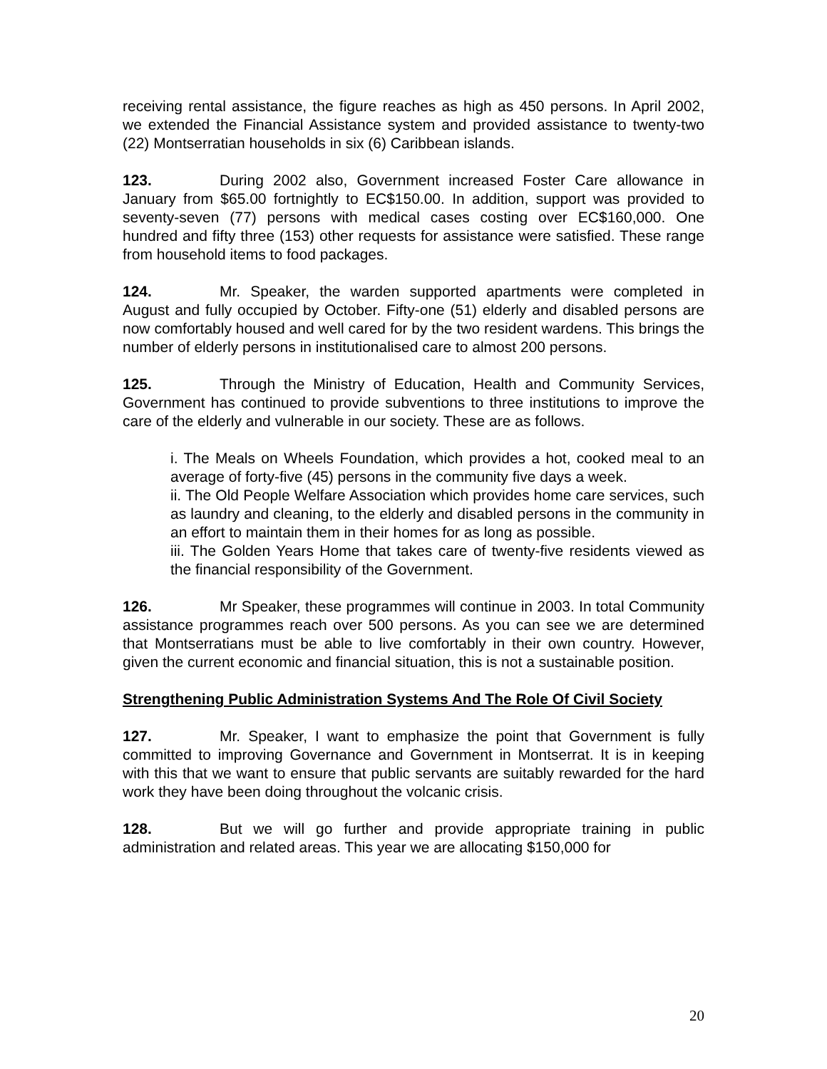receiving rental assistance, the figure reaches as high as 450 persons. In April 2002, we extended the Financial Assistance system and provided assistance to twenty-two (22) Montserratian households in six (6) Caribbean islands.
123. During 2002 also, Government increased Foster Care allowance in January from $65.00 fortnightly to EC$150.00. In addition, support was provided to seventy-seven (77) persons with medical cases costing over EC$160,000. One hundred and fifty three (153) other requests for assistance were satisfied. These range from household items to food packages.
124. Mr. Speaker, the warden supported apartments were completed in August and fully occupied by October. Fifty-one (51) elderly and disabled persons are now comfortably housed and well cared for by the two resident wardens. This brings the number of elderly persons in institutionalised care to almost 200 persons.
125. Through the Ministry of Education, Health and Community Services, Government has continued to provide subventions to three institutions to improve the care of the elderly and vulnerable in our society. These are as follows.
i. The Meals on Wheels Foundation, which provides a hot, cooked meal to an average of forty-five (45) persons in the community five days a week.
ii. The Old People Welfare Association which provides home care services, such as laundry and cleaning, to the elderly and disabled persons in the community in an effort to maintain them in their homes for as long as possible.
iii. The Golden Years Home that takes care of twenty-five residents viewed as the financial responsibility of the Government.
126. Mr Speaker, these programmes will continue in 2003. In total Community assistance programmes reach over 500 persons. As you can see we are determined that Montserratians must be able to live comfortably in their own country. However, given the current economic and financial situation, this is not a sustainable position.
Strengthening Public Administration Systems And The Role Of Civil Society
127. Mr. Speaker, I want to emphasize the point that Government is fully committed to improving Governance and Government in Montserrat. It is in keeping with this that we want to ensure that public servants are suitably rewarded for the hard work they have been doing throughout the volcanic crisis.
128. But we will go further and provide appropriate training in public administration and related areas. This year we are allocating $150,000 for
20